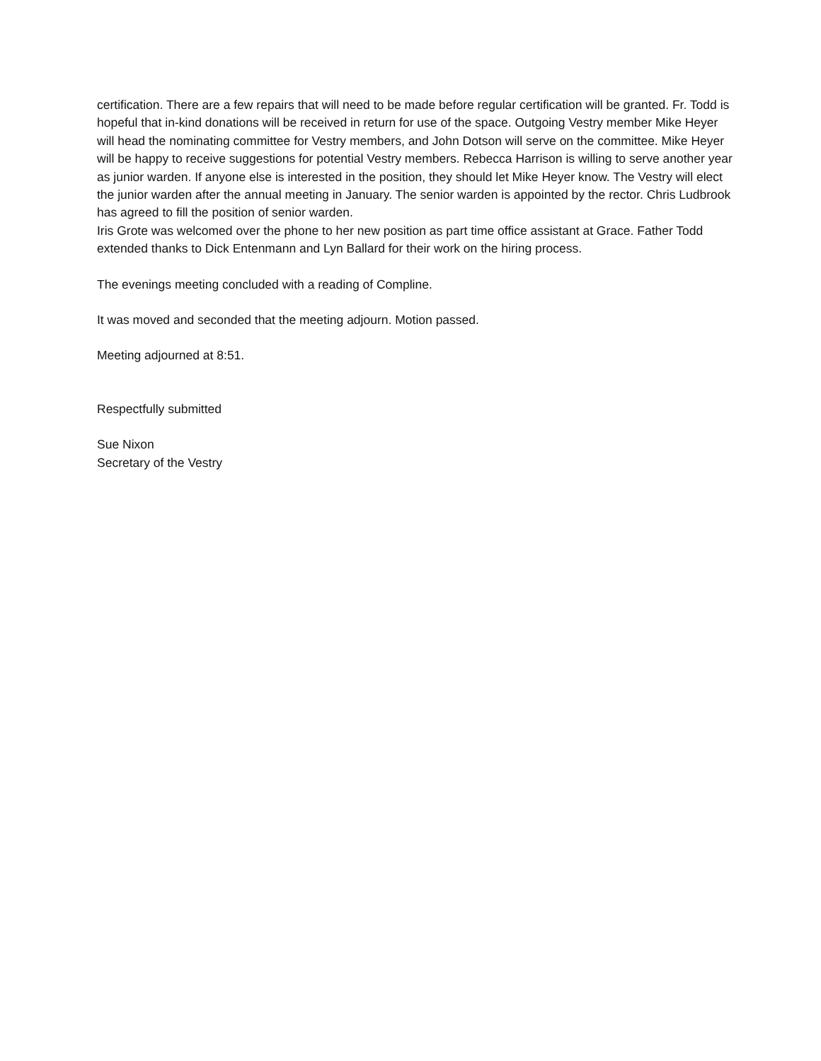certification. There are a few repairs that will need to be made before regular certification will be granted. Fr. Todd is hopeful that in-kind donations will be received in return for use of the space. Outgoing Vestry member Mike Heyer will head the nominating committee for Vestry members, and John Dotson will serve on the committee. Mike Heyer will be happy to receive suggestions for potential Vestry members. Rebecca Harrison is willing to serve another year as junior warden. If anyone else is interested in the position, they should let Mike Heyer know. The Vestry will elect the junior warden after the annual meeting in January. The senior warden is appointed by the rector. Chris Ludbrook has agreed to fill the position of senior warden.
Iris Grote was welcomed over the phone to her new position as part time office assistant at Grace. Father Todd extended thanks to Dick Entenmann and Lyn Ballard for their work on the hiring process.
The evenings meeting concluded with a reading of Compline.
It was moved and seconded that the meeting adjourn. Motion passed.
Meeting adjourned at 8:51.
Respectfully submitted
Sue Nixon
Secretary of the Vestry